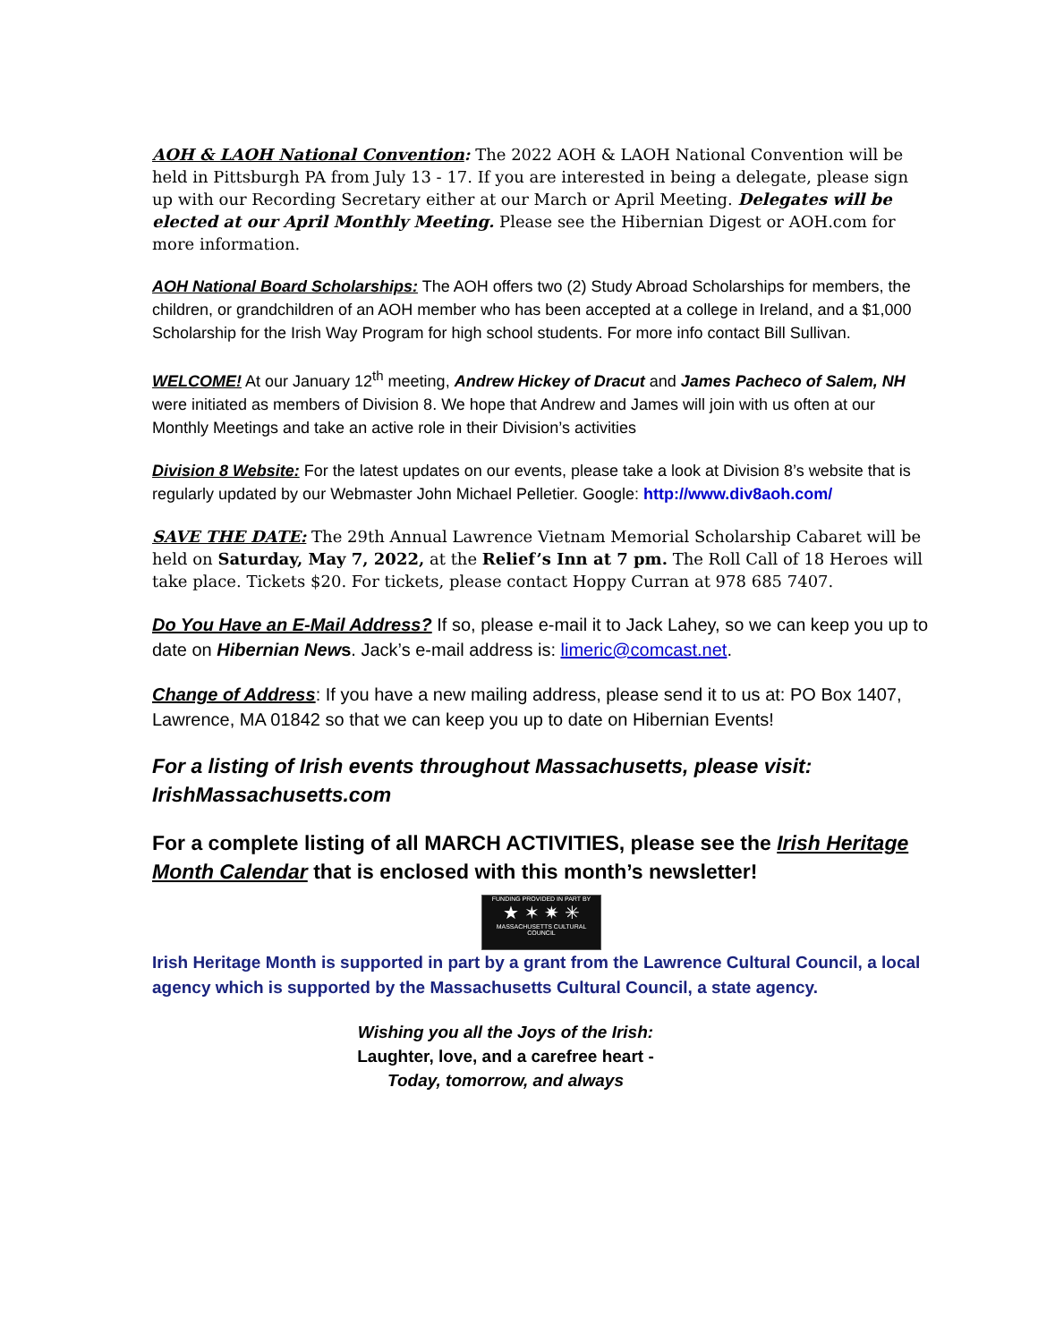AOH & LAOH National Convention: The 2022 AOH & LAOH National Convention will be held in Pittsburgh PA from July 13 - 17. If you are interested in being a delegate, please sign up with our Recording Secretary either at our March or April Meeting. Delegates will be elected at our April Monthly Meeting. Please see the Hibernian Digest or AOH.com for more information.
AOH National Board Scholarships: The AOH offers two (2) Study Abroad Scholarships for members, the children, or grandchildren of an AOH member who has been accepted at a college in Ireland, and a $1,000 Scholarship for the Irish Way Program for high school students. For more info contact Bill Sullivan.
WELCOME! At our January 12<sup>th</sup> meeting, Andrew Hickey of Dracut and James Pacheco of Salem, NH were initiated as members of Division 8. We hope that Andrew and James will join with us often at our Monthly Meetings and take an active role in their Division’s activities
Division 8 Website: For the latest updates on our events, please take a look at Division 8’s website that is regularly updated by our Webmaster John Michael Pelletier. Google: http://www.div8aoh.com/
SAVE THE DATE: The 29th Annual Lawrence Vietnam Memorial Scholarship Cabaret will be held on Saturday, May 7, 2022, at the Relief’s Inn at 7 pm. The Roll Call of 18 Heroes will take place. Tickets $20. For tickets, please contact Hoppy Curran at 978 685 7407.
Do You Have an E-Mail Address? If so, please e-mail it to Jack Lahey, so we can keep you up to date on Hibernian News. Jack’s e-mail address is: limeric@comcast.net.
Change of Address: If you have a new mailing address, please send it to us at: PO Box 1407, Lawrence, MA 01842 so that we can keep you up to date on Hibernian Events!
For a listing of Irish events throughout Massachusetts, please visit: IrishMassachusetts.com
For a complete listing of all MARCH ACTIVITIES, please see the Irish Heritage Month Calendar that is enclosed with this month’s newsletter!
FUNDING PROVIDED IN PART BY
★ ✶ ✷ ✳
MASSACHUSETTS CULTURAL COUNCIL
Irish Heritage Month is supported in part by a grant from the Lawrence Cultural Council, a local agency which is supported by the Massachusetts Cultural Council, a state agency.
Wishing you all the Joys of the Irish:
Laughter, love, and a carefree heart -
Today, tomorrow, and always